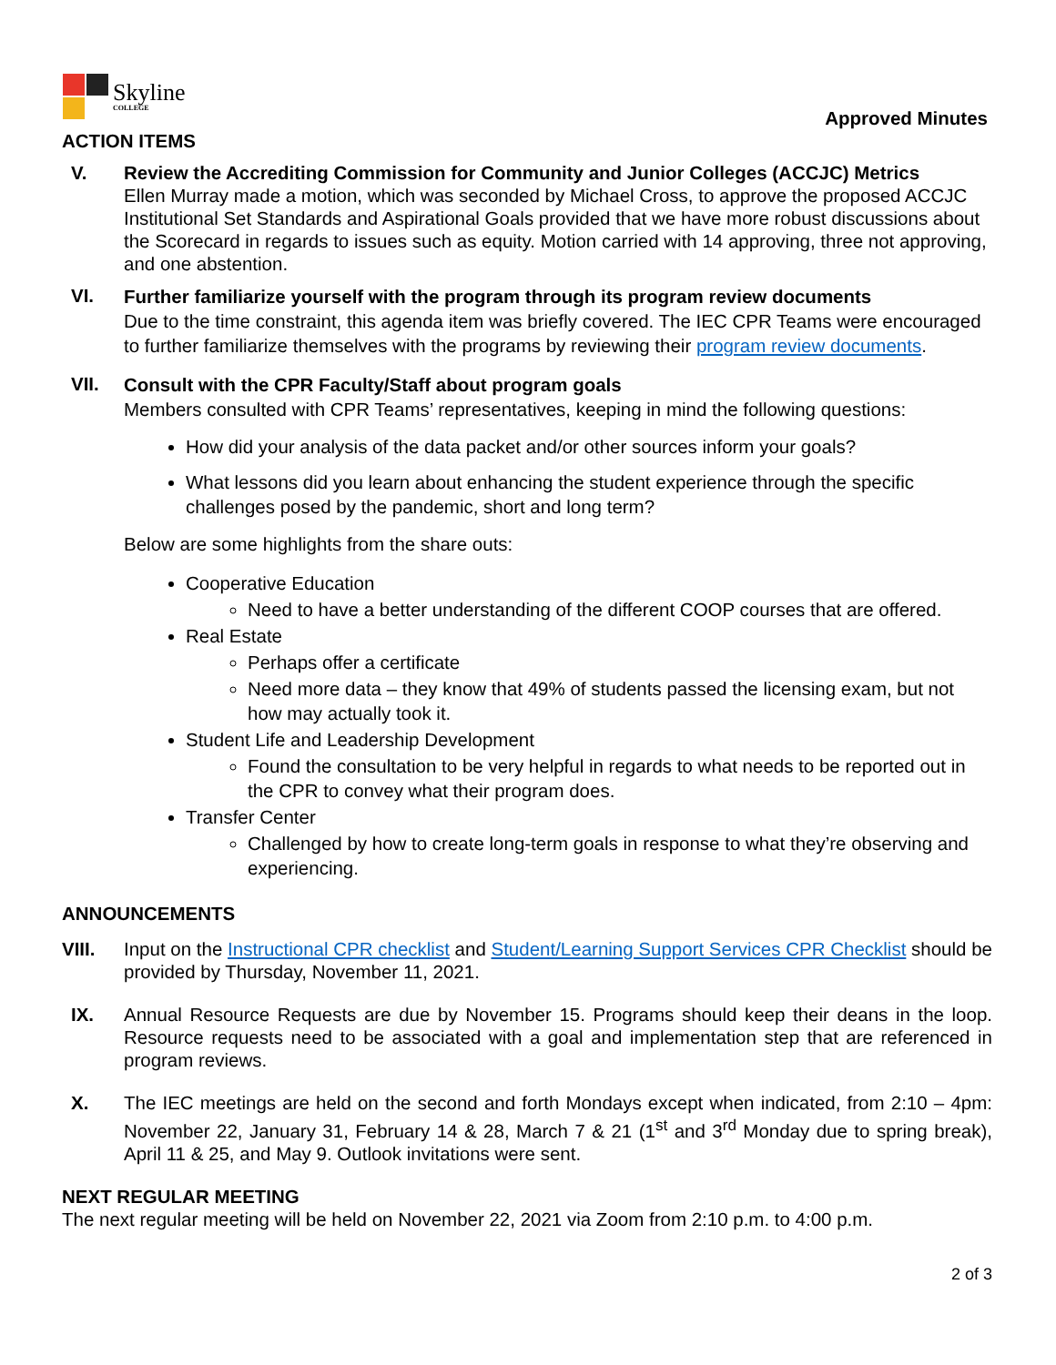Skyline
COLLEGE
Approved Minutes
ACTION ITEMS
V. Review the Accrediting Commission for Community and Junior Colleges (ACCJC) Metrics
Ellen Murray made a motion, which was seconded by Michael Cross, to approve the proposed ACCJC Institutional Set Standards and Aspirational Goals provided that we have more robust discussions about the Scorecard in regards to issues such as equity. Motion carried with 14 approving, three not approving, and one abstention.
VI.
Further familiarize yourself with the program through its program review documents
Due to the time constraint, this agenda item was briefly covered. The IEC CPR Teams were encouraged to further familiarize themselves with the programs by reviewing their program review documents.
VII.
Consult with the CPR Faculty/Staff about program goals
Members consulted with CPR Teams’ representatives, keeping in mind the following questions:
How did your analysis of the data packet and/or other sources inform your goals?
What lessons did you learn about enhancing the student experience through the specific challenges posed by the pandemic, short and long term?
Below are some highlights from the share outs:
Cooperative Education
Need to have a better understanding of the different COOP courses that are offered.
Real Estate
Perhaps offer a certificate
Need more data – they know that 49% of students passed the licensing exam, but not how may actually took it.
Student Life and Leadership Development
Found the consultation to be very helpful in regards to what needs to be reported out in the CPR to convey what their program does.
Transfer Center
Challenged by how to create long-term goals in response to what they’re observing and experiencing.
ANNOUNCEMENTS
VIII. Input on the Instructional CPR checklist and Student/Learning Support Services CPR Checklist should be provided by Thursday, November 11, 2021.
IX. Annual Resource Requests are due by November 15. Programs should keep their deans in the loop. Resource requests need to be associated with a goal and implementation step that are referenced in program reviews.
X. The IEC meetings are held on the second and forth Mondays except when indicated, from 2:10 – 4pm: November 22, January 31, February 14 & 28, March 7 & 21 (1<sup>st</sup> and 3<sup>rd</sup> Monday due to spring break), April 11 & 25, and May 9. Outlook invitations were sent.
NEXT REGULAR MEETING
The next regular meeting will be held on November 22, 2021 via Zoom from 2:10 p.m. to 4:00 p.m.
2 of 3